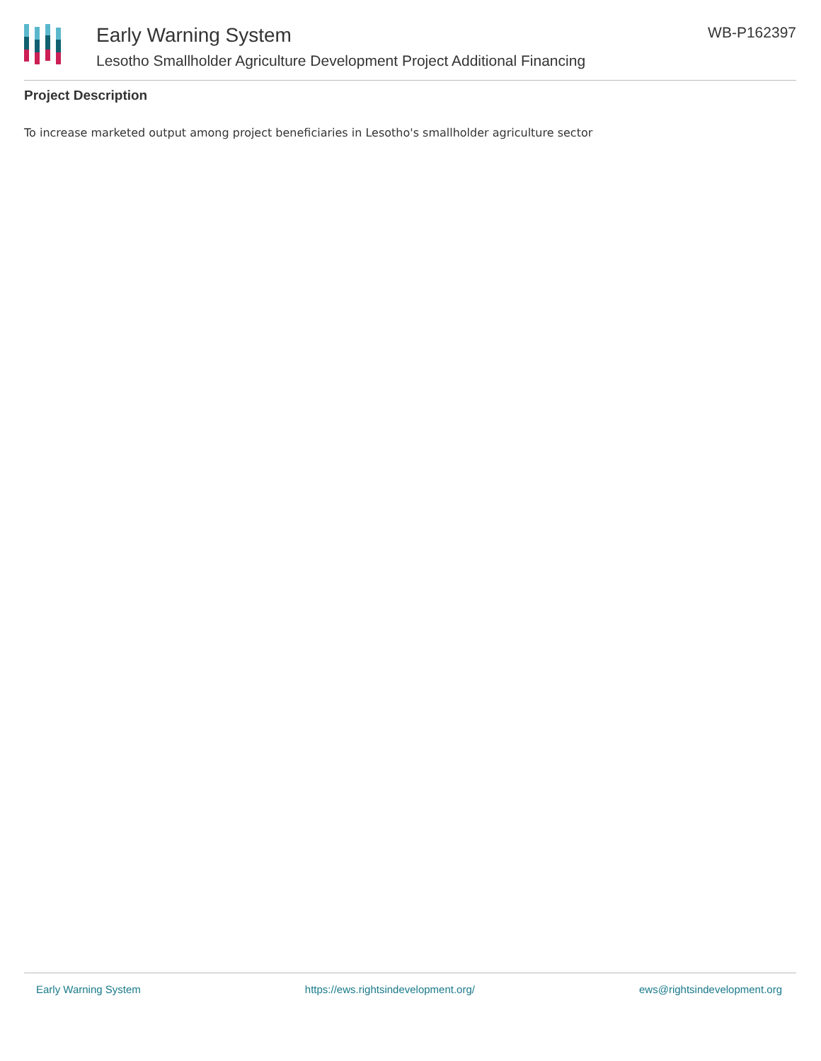Early Warning System
Lesotho Smallholder Agriculture Development Project Additional Financing
WB-P162397
Project Description
To increase marketed output among project beneficiaries in Lesotho's smallholder agriculture sector
Early Warning System https://ews.rightsindevelopment.org/ ews@rightsindevelopment.org